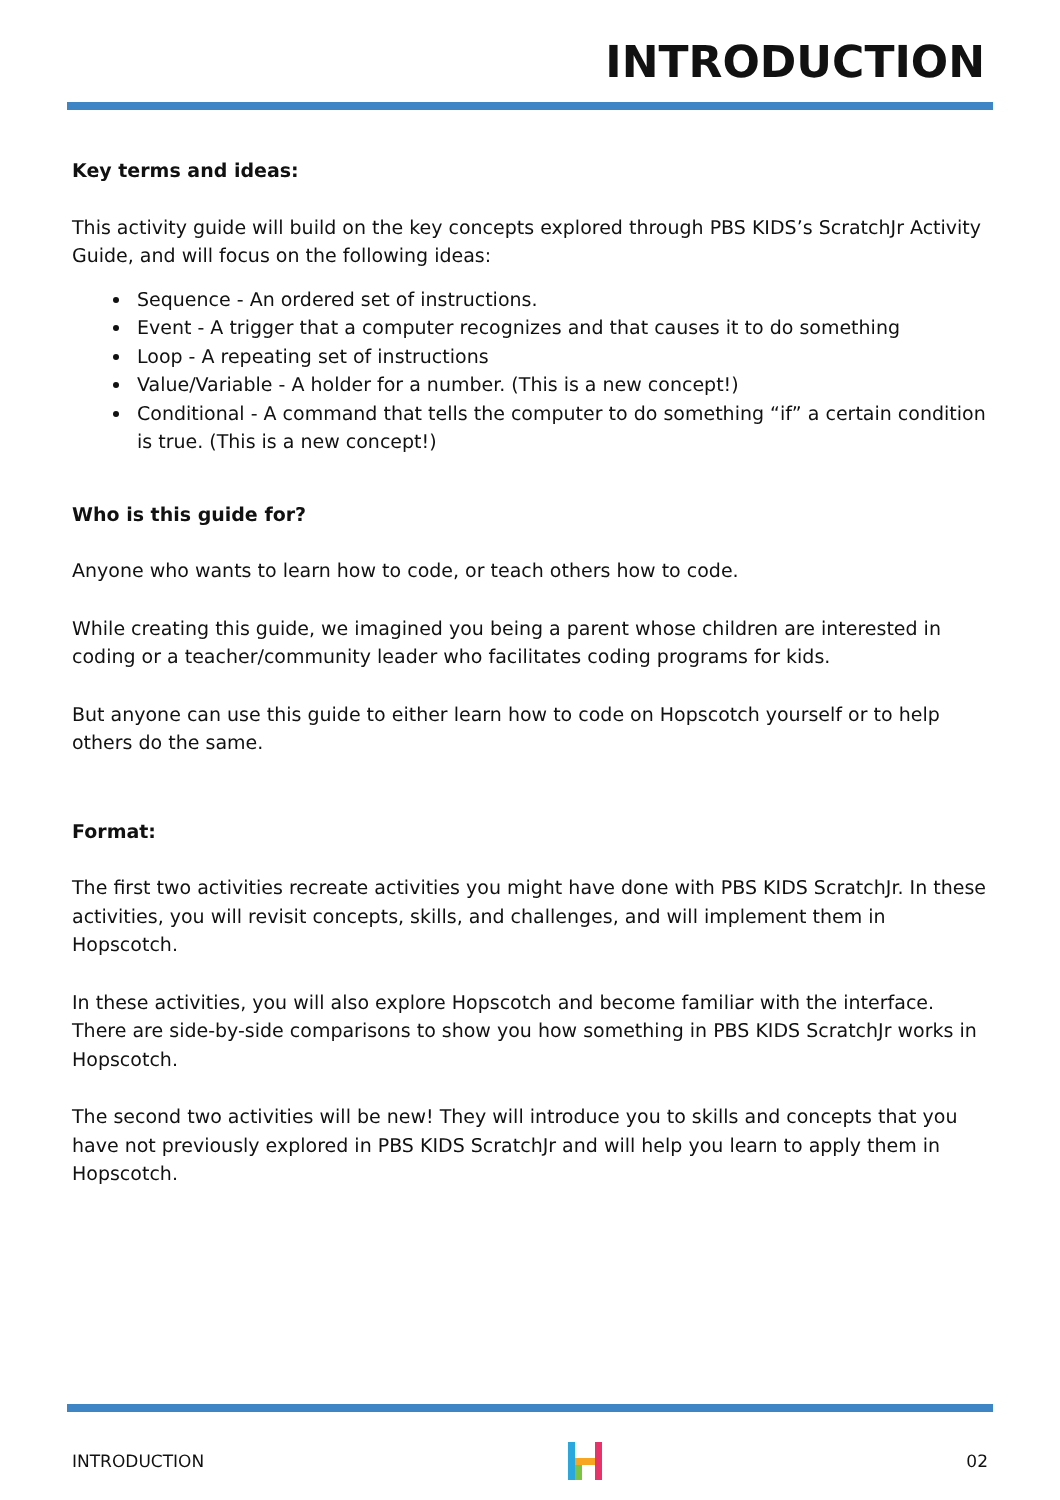INTRODUCTION
Key terms and ideas:
This activity guide will build on the key concepts explored through PBS KIDS’s ScratchJr Activity Guide, and will focus on the following ideas:
Sequence - An ordered set of instructions.
Event - A trigger that a computer recognizes and that causes it to do something
Loop - A repeating set of instructions
Value/Variable - A holder for a number. (This is a new concept!)
Conditional - A command that tells the computer to do something “if” a certain condition is true. (This is a new concept!)
Who is this guide for?
Anyone who wants to learn how to code, or teach others how to code.
While creating this guide, we imagined you being a parent whose children are interested in coding or a teacher/community leader who facilitates coding programs for kids.
But anyone can use this guide to either learn how to code on Hopscotch yourself or to help others do the same.
Format:
The first two activities recreate activities you might have done with PBS KIDS ScratchJr. In these activities, you will revisit concepts, skills, and challenges, and will implement them in Hopscotch.
In these activities, you will also explore Hopscotch and become familiar with the interface. There are side-by-side comparisons to show you how something in PBS KIDS ScratchJr works in Hopscotch.
The second two activities will be new! They will introduce you to skills and concepts that you have not previously explored in PBS KIDS ScratchJr and will help you learn to apply them in Hopscotch.
INTRODUCTION 02